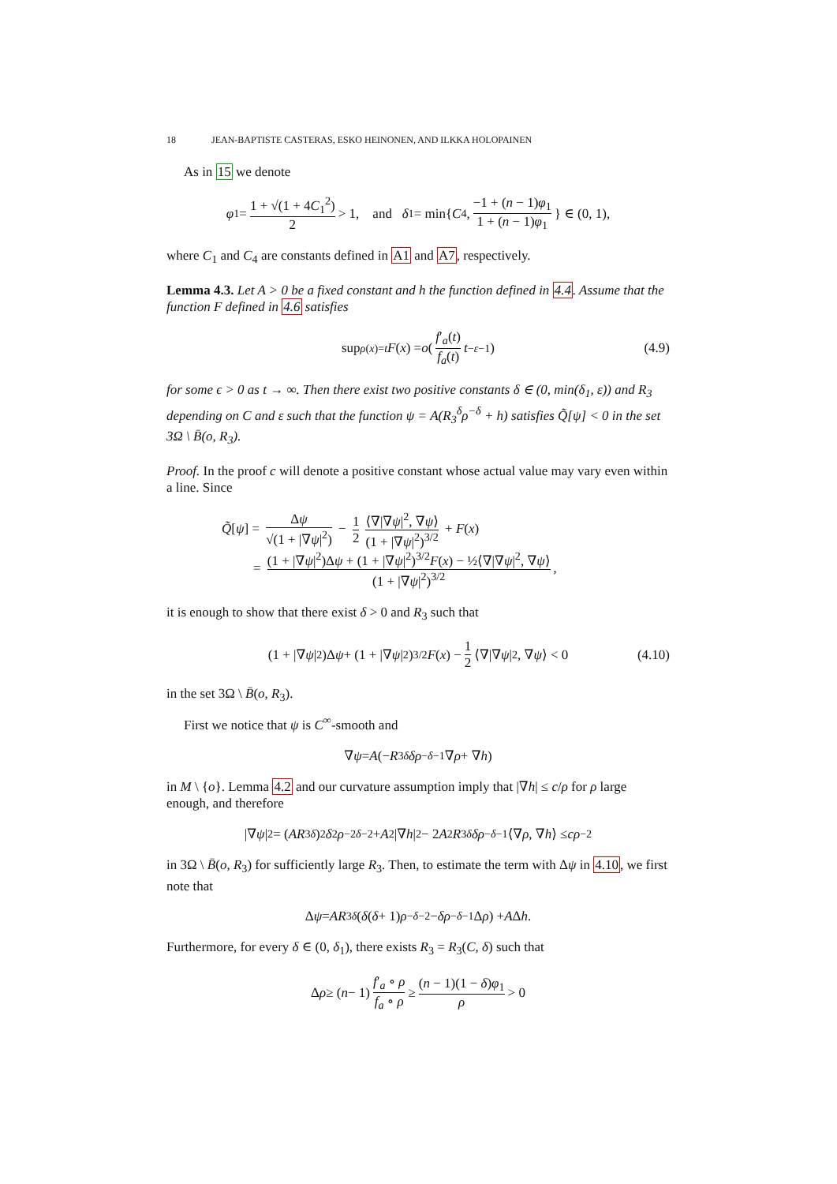18 JEAN-BAPTISTE CASTERAS, ESKO HEINONEN, AND ILKKA HOLOPAINEN
As in 15 we denote
φ<sub>1</sub> = 1 + √(1 + 4C<sub>1</sub><sup>2</sup>) 2 > 1, and δ<sub>1</sub> = min{ C<sub>4</sub>, −1 + (n − 1)φ<sub>1</sub> 1 + (n − 1)φ<sub>1</sub> } ∈ (0, 1),
where C<sub>1</sub> and C<sub>4</sub> are constants defined in A1 and A7, respectively.
Lemma 4.3. Let A > 0 be a fixed constant and h the function defined in 4.4. Assume that the function F defined in 4.6 satisfies
sup<sub>ρ(x)=t</sub> F (x) = o (f′<sub>a</sub>(t) f<sub>a</sub>(t) t<sup>−ε−1</sup>) (4.9)
for some ϵ > 0 as t → ∞. Then there exist two positive constants δ ∈ (0, min(δ<sub>1</sub>, ε)) and R<sub>3</sub> depending on C and ε such that the function ψ = A(R<sub>3</sub><sup>δ</sup>ρ<sup>−δ</sup> + h) satisfies Q̃[ψ] < 0 in the set 3Ω \ B̄(o, R<sub>3</sub>).
Proof. In the proof c will denote a positive constant whose actual value may vary even within a line. Since
Q̃[ψ] = Δψ √(1 + |∇ψ|<sup>2</sup>) − 1 2 ⟨∇|∇ψ|<sup>2</sup>, ∇ψ⟩ (1 + |∇ψ|<sup>2</sup>)<sup>3/2</sup> + F(x)
= (1 + |∇ψ|<sup>2</sup>)Δψ + (1 + |∇ψ|<sup>2</sup>)<sup>3/2</sup>F(x) − ½⟨∇|∇ψ|<sup>2</sup>, ∇ψ⟩ (1 + |∇ψ|<sup>2</sup>)<sup>3/2</sup>,
it is enough to show that there exist δ > 0 and R<sub>3</sub> such that
(1 + |∇ ψ |<sup>2</sup>)Δ ψ + (1 + |∇ ψ |<sup>2</sup>)<sup>3/2</sup> F (x) − 1 2 ⟨∇|∇ ψ |<sup>2</sup>, ∇ ψ ⟩ < 0 (4.10)
in the set 3Ω \ B̄(o, R<sub>3</sub>).
First we notice that ψ is C<sup>∞</sup>-smooth and
∇ ψ = A (− R<sub>3</sub><sup>δ</sup> δρ<sup>−δ−1</sup>∇ ρ + ∇ h)
in M \ {o}. Lemma 4.2 and our curvature assumption imply that |∇h| ≤ c/ρ for ρ large enough, and therefore
|∇ ψ |<sup>2</sup> = (AR<sub>3</sub><sup>δ</sup>)<sup>2</sup> δ<sup>2</sup> ρ<sup>−2δ−2</sup> + A<sup>2</sup>|∇ h |<sup>2</sup> − 2 A<sup>2</sup> R<sub>3</sub><sup>δ</sup> δρ<sup>−δ−1</sup>⟨∇ ρ, ∇ h ⟩ ≤ cρ<sup>−2</sup>
in 3Ω \ B̄(o, R<sub>3</sub>) for sufficiently large R<sub>3</sub>. Then, to estimate the term with Δψ in 4.10, we first note that
Δ ψ = AR<sub>3</sub><sup>δ</sup> (δ (δ + 1) ρ<sup>−δ−2</sup> − δρ<sup>−δ−1</sup>Δ ρ) + A Δ h.
Furthermore, for every δ ∈ (0, δ<sub>1</sub>), there exists R<sub>3</sub> = R<sub>3</sub>(C, δ) such that
Δ ρ ≥ (n − 1) f′<sub>a</sub> ∘ ρ f<sub>a</sub> ∘ ρ ≥ (n − 1)(1 − δ)φ<sub>1</sub> ρ > 0